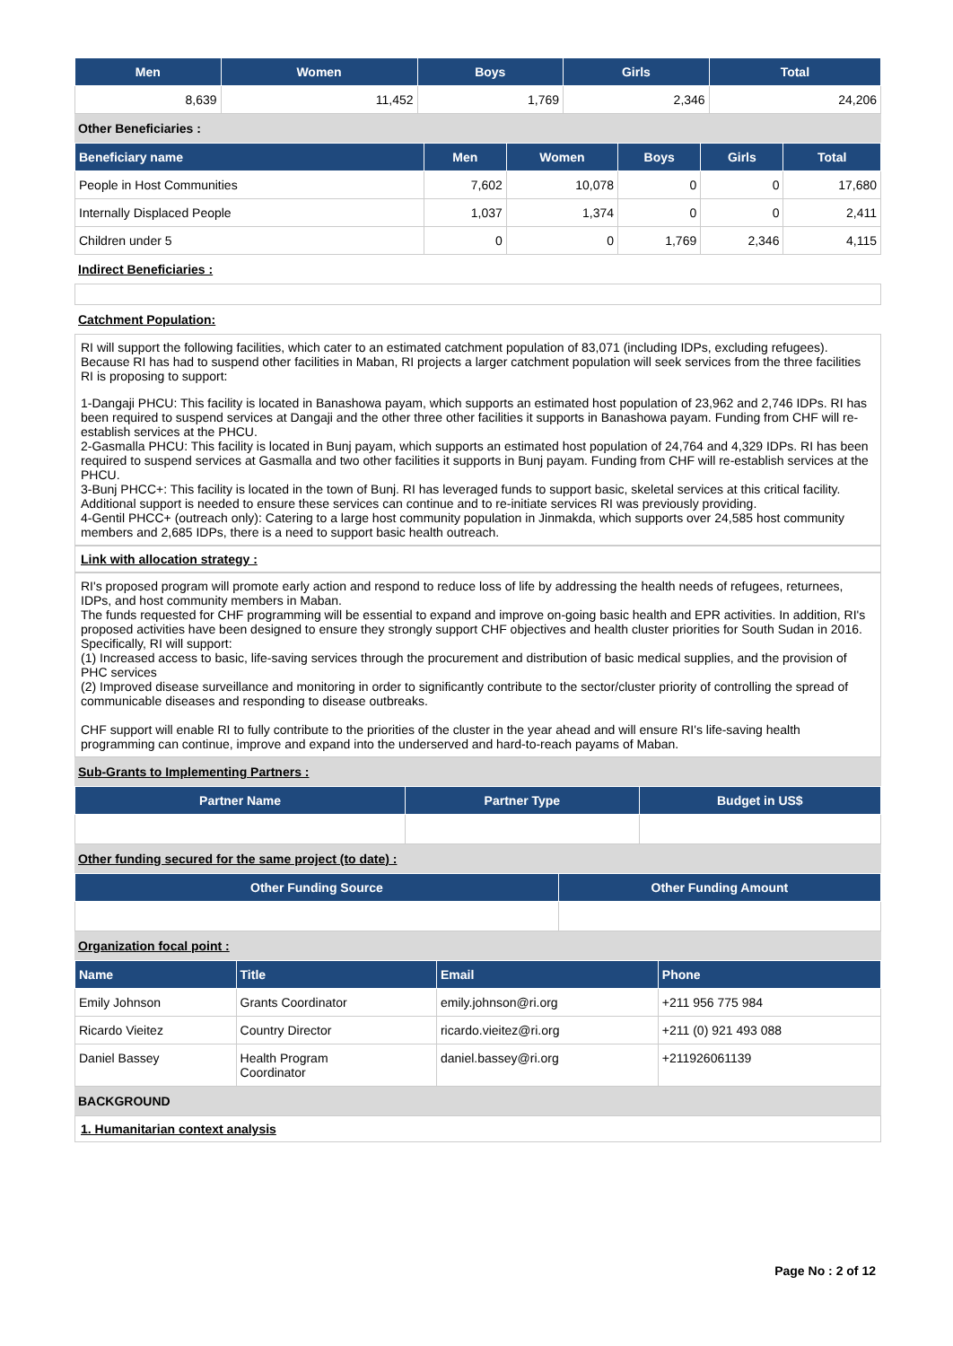| Men | Women | Boys | Girls | Total |
| --- | --- | --- | --- | --- |
| 8,639 | 11,452 | 1,769 | 2,346 | 24,206 |
Other Beneficiaries :
| Beneficiary name | Men | Women | Boys | Girls | Total |
| --- | --- | --- | --- | --- | --- |
| People in Host Communities | 7,602 | 10,078 | 0 | 0 | 17,680 |
| Internally Displaced People | 1,037 | 1,374 | 0 | 0 | 2,411 |
| Children under 5 | 0 | 0 | 1,769 | 2,346 | 4,115 |
Indirect Beneficiaries :
Catchment Population:
RI will support the following facilities, which cater to an estimated catchment population of 83,071 (including IDPs, excluding refugees). Because RI has had to suspend other facilities in Maban, RI projects a larger catchment population will seek services from the three facilities RI is proposing to support:
1-Dangaji PHCU: This facility is located in Banashowa payam, which supports an estimated host population of 23,962 and 2,746 IDPs. RI has been required to suspend services at Dangaji and the other three other facilities it supports in Banashowa payam. Funding from CHF will re-establish services at the PHCU.
2-Gasmalla PHCU: This facility is located in Bunj payam, which supports an estimated host population of 24,764 and 4,329 IDPs. RI has been required to suspend services at Gasmalla and two other facilities it supports in Bunj payam. Funding from CHF will re-establish services at the PHCU.
3-Bunj PHCC+: This facility is located in the town of Bunj. RI has leveraged funds to support basic, skeletal services at this critical facility. Additional support is needed to ensure these services can continue and to re-initiate services RI was previously providing.
4-Gentil PHCC+ (outreach only): Catering to a large host community population in Jinmakda, which supports over 24,585 host community members and 2,685 IDPs, there is a need to support basic health outreach.
Link with allocation strategy :
RI's proposed program will promote early action and respond to reduce loss of life by addressing the health needs of refugees, returnees, IDPs, and host community members in Maban.
The funds requested for CHF programming will be essential to expand and improve on-going basic health and EPR activities. In addition, RI's proposed activities have been designed to ensure they strongly support CHF objectives and health cluster priorities for South Sudan in 2016. Specifically, RI will support:
(1) Increased access to basic, life-saving services through the procurement and distribution of basic medical supplies, and the provision of PHC services
(2) Improved disease surveillance and monitoring in order to significantly contribute to the sector/cluster priority of controlling the spread of communicable diseases and responding to disease outbreaks.
CHF support will enable RI to fully contribute to the priorities of the cluster in the year ahead and will ensure RI's life-saving health programming can continue, improve and expand into the underserved and hard-to-reach payams of Maban.
Sub-Grants to Implementing Partners :
| Partner Name | Partner Type | Budget in US$ |
| --- | --- | --- |
Other funding secured for the same project (to date) :
| Other Funding Source | Other Funding Amount |
| --- | --- |
Organization focal point :
| Name | Title | Email | Phone |
| --- | --- | --- | --- |
| Emily Johnson | Grants Coordinator | emily.johnson@ri.org | +211 956 775 984 |
| Ricardo Vieitez | Country Director | ricardo.vieitez@ri.org | +211 (0) 921 493 088 |
| Daniel Bassey | Health Program Coordinator | daniel.bassey@ri.org | +211926061139 |
BACKGROUND
1. Humanitarian context analysis
Page No : 2 of 12